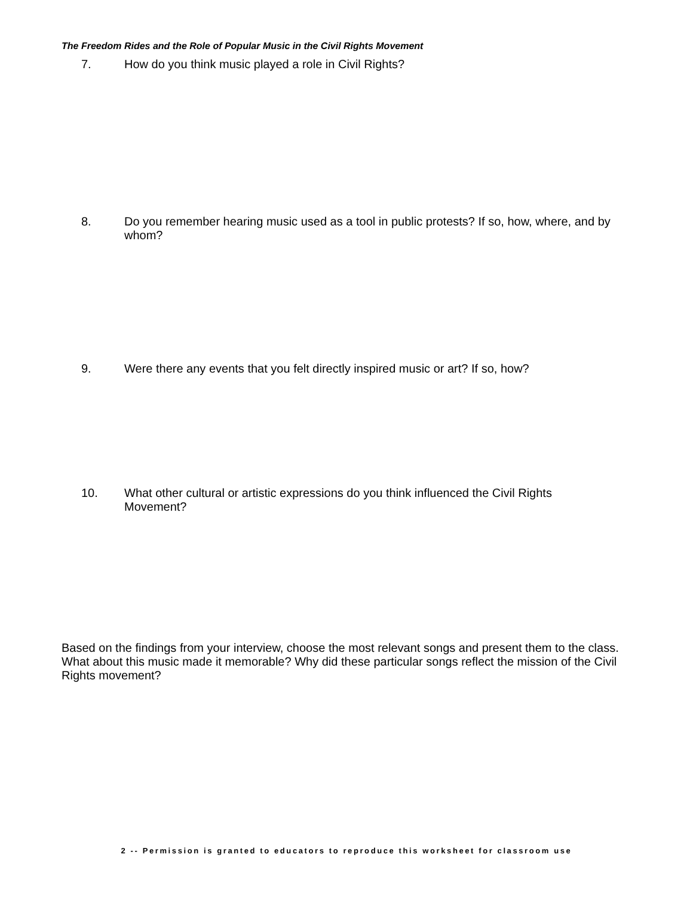The Freedom Rides and the Role of Popular Music in the Civil Rights Movement
7. How do you think music played a role in Civil Rights?
8. Do you remember hearing music used as a tool in public protests? If so, how, where, and by whom?
9. Were there any events that you felt directly inspired music or art? If so, how?
10. What other cultural or artistic expressions do you think influenced the Civil Rights Movement?
Based on the findings from your interview, choose the most relevant songs and present them to the class. What about this music made it memorable? Why did these particular songs reflect the mission of the Civil Rights movement?
2 -- Permission is granted to educators to reproduce this worksheet for classroom use